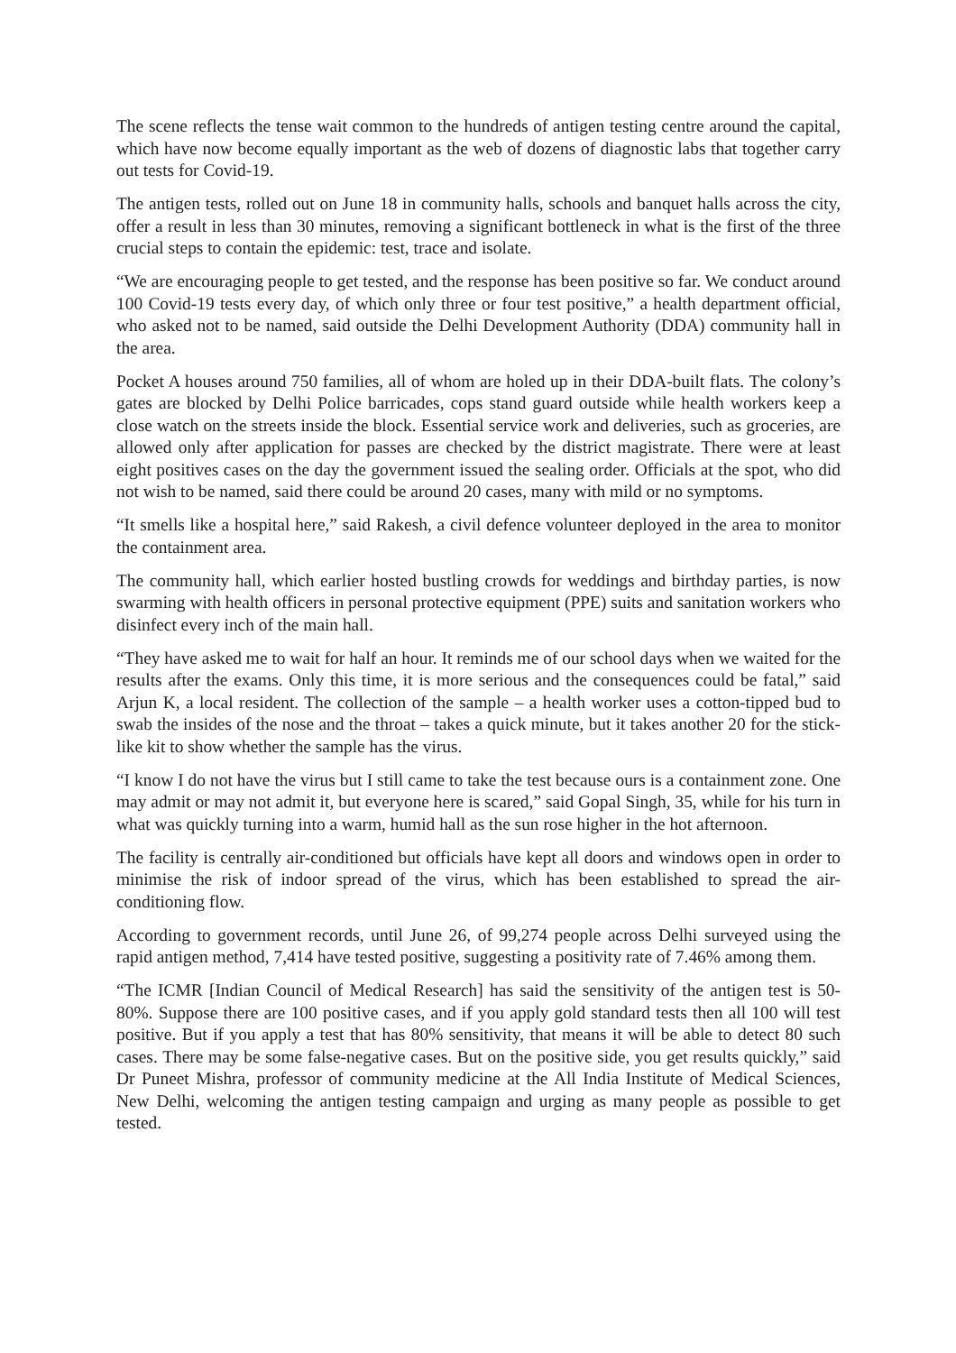The scene reflects the tense wait common to the hundreds of antigen testing centre around the capital, which have now become equally important as the web of dozens of diagnostic labs that together carry out tests for Covid-19.
The antigen tests, rolled out on June 18 in community halls, schools and banquet halls across the city, offer a result in less than 30 minutes, removing a significant bottleneck in what is the first of the three crucial steps to contain the epidemic: test, trace and isolate.
“We are encouraging people to get tested, and the response has been positive so far. We conduct around 100 Covid-19 tests every day, of which only three or four test positive,” a health department official, who asked not to be named, said outside the Delhi Development Authority (DDA) community hall in the area.
Pocket A houses around 750 families, all of whom are holed up in their DDA-built flats. The colony’s gates are blocked by Delhi Police barricades, cops stand guard outside while health workers keep a close watch on the streets inside the block. Essential service work and deliveries, such as groceries, are allowed only after application for passes are checked by the district magistrate. There were at least eight positives cases on the day the government issued the sealing order. Officials at the spot, who did not wish to be named, said there could be around 20 cases, many with mild or no symptoms.
“It smells like a hospital here,” said Rakesh, a civil defence volunteer deployed in the area to monitor the containment area.
The community hall, which earlier hosted bustling crowds for weddings and birthday parties, is now swarming with health officers in personal protective equipment (PPE) suits and sanitation workers who disinfect every inch of the main hall.
“They have asked me to wait for half an hour. It reminds me of our school days when we waited for the results after the exams. Only this time, it is more serious and the consequences could be fatal,” said Arjun K, a local resident. The collection of the sample – a health worker uses a cotton-tipped bud to swab the insides of the nose and the throat – takes a quick minute, but it takes another 20 for the stick-like kit to show whether the sample has the virus.
“I know I do not have the virus but I still came to take the test because ours is a containment zone. One may admit or may not admit it, but everyone here is scared,” said Gopal Singh, 35, while for his turn in what was quickly turning into a warm, humid hall as the sun rose higher in the hot afternoon.
The facility is centrally air-conditioned but officials have kept all doors and windows open in order to minimise the risk of indoor spread of the virus, which has been established to spread the air-conditioning flow.
According to government records, until June 26, of 99,274 people across Delhi surveyed using the rapid antigen method, 7,414 have tested positive, suggesting a positivity rate of 7.46% among them.
“The ICMR [Indian Council of Medical Research] has said the sensitivity of the antigen test is 50-80%. Suppose there are 100 positive cases, and if you apply gold standard tests then all 100 will test positive. But if you apply a test that has 80% sensitivity, that means it will be able to detect 80 such cases. There may be some false-negative cases. But on the positive side, you get results quickly,” said Dr Puneet Mishra, professor of community medicine at the All India Institute of Medical Sciences, New Delhi, welcoming the antigen testing campaign and urging as many people as possible to get tested.